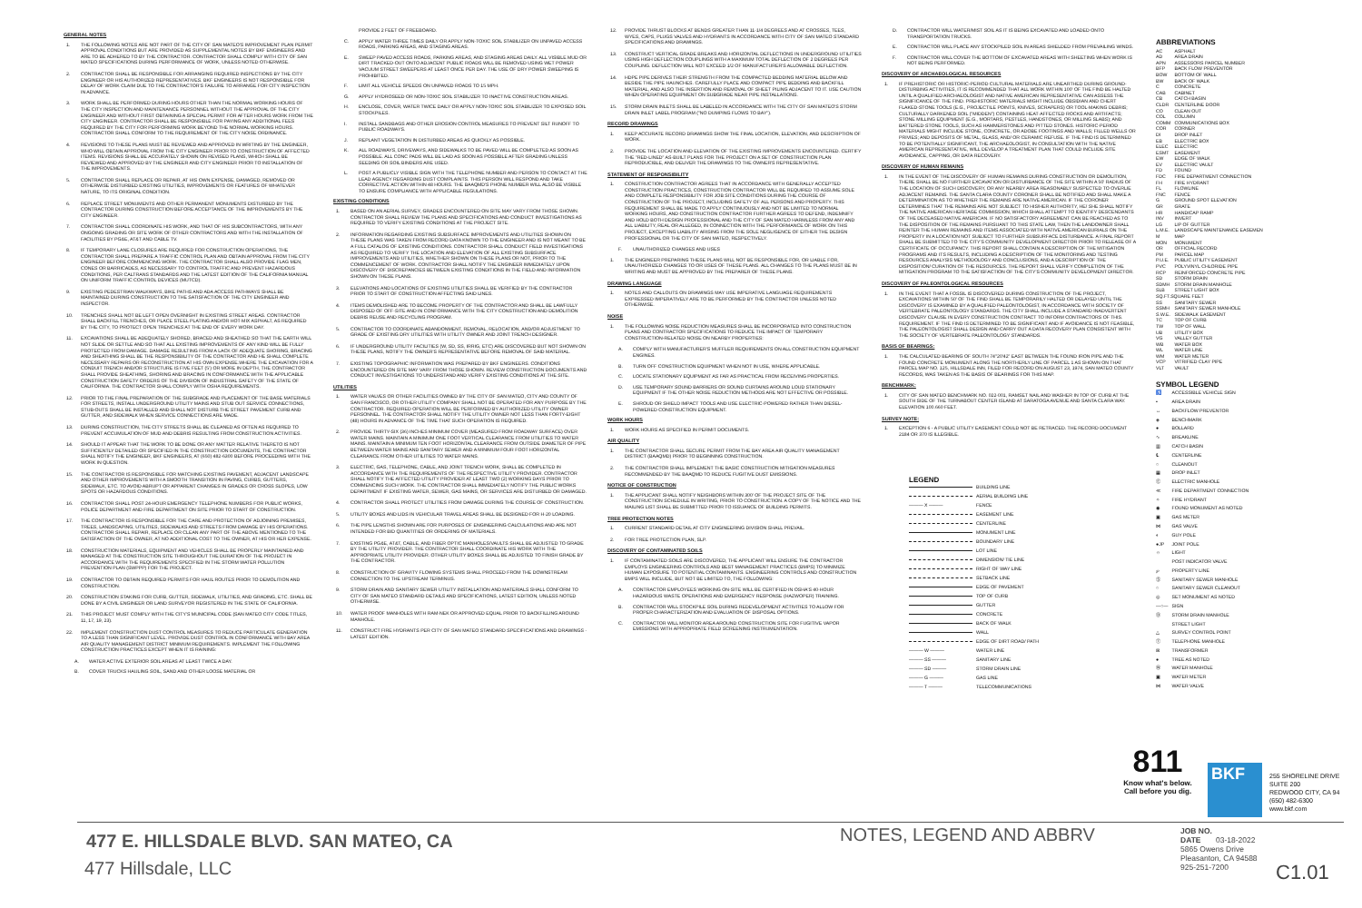GENERAL NOTES
1. THE FOLLOWING NOTES ARE NOT PART OF THE CITY OF SAN MATEO'S IMPROVEMENT PLAN PERMIT APPROVAL CONDITIONS BUT ARE PROVIDED AS SUPPLEMENTAL NOTES BY BKF ENGINEERS AND ARE TO BE ADHERED TO BY THE CONTRACTOR. CONTRACTOR SHALL COMPLY WITH CITY OF SAN MATEO SPECIFICATIONS DURING PERFORMANCE OF WORK, UNLESS NOTED OTHERWISE.
2. CONTRACTOR SHALL BE RESPONSIBLE FOR ARRANGING REQUIRED INSPECTIONS BY THE CITY ENGINEER OR HIS AUTHORIZED REPRESENTATIVES. BKF ENGINEERS IS NOT RESPONSIBLE FOR DELAY OF WORK CLAIM DUE TO THE CONTRACTOR'S FAILURE TO ARRANGE FOR CITY INSPECTION IN ADVANCE.
3. WORK SHALL BE PERFORMED DURING HOURS OTHER THAN THE NORMAL WORKING HOURS OF THE CITY INSPECTION AND MAINTENANCE PERSONNEL WITHOUT THE APPROVAL OF THE CITY ENGINEER AND WITHOUT FIRST OBTAINING A SPECIAL PERMIT FOR AFTER HOURS WORK FROM THE CITY ENGINEER. CONTRACTOR SHALL BE RESPONSIBLE FOR PAYING ANY ADDITIONAL FEES REQUIRED BY THE CITY FOR PERFORMING WORK BEYOND THE NORMAL WORKING HOURS. CONTRACTOR SHALL CONFORM TO THE REQUIREMENT OF THE CITY NOISE ORDINANCE.
4. REVISIONS TO THESE PLANS MUST BE REVIEWED AND APPROVED IN WRITING BY THE ENGINEER, WHO WILL OBTAIN APPROVAL FROM THE CITY ENGINEER PRIOR TO CONSTRUCTION OF AFFECTED ITEMS. REVISIONS SHALL BE ACCURATELY SHOWN ON REVISED PLANS, WHICH SHALL BE REVIEWED AND APPROVED BY THE ENGINEER AND CITY ENGINEER PRIOR TO INSTALLATION OF THE IMPROVEMENTS.
5. CONTRACTOR SHALL REPLACE OR REPAIR, AT HIS OWN EXPENSE, DAMAGED, REMOVED OR OTHERWISE DISTURBED EXISTING UTILITIES, IMPROVEMENTS OR FEATURES OF WHATEVER NATURE, TO ITS ORIGINAL CONDITION.
6. REPLACE STREET MONUMENTS AND OTHER PERMANENT MONUMENTS DISTURBED BY THE CONTRACTOR DURING CONSTRUCTION BEFORE ACCEPTANCE OF THE IMPROVEMENTS BY THE CITY ENGINEER.
7. CONTRACTOR SHALL COORDINATE HIS WORK, AND THAT OF HIS SUBCONTRACTORS, WITH ANY ONGOING GRADING OR SITE WORK OF OTHER CONTRACTORS AND WITH THE INSTALLATION OF FACILITIES BY PG&E, AT&T AND CABLE TV.
8. IF TEMPORARY LANE CLOSURES ARE REQUIRED FOR CONSTRUCTION OPERATIONS, THE CONTRACTOR SHALL PREPARE A TRAFFIC CONTROL PLAN AND OBTAIN APPROVAL FROM THE CITY ENGINEER BEFORE COMMENCING WORK. THE CONTRACTOR SHALL ALSO PROVIDE FLAG MEN, CONES OR BARRICADES, AS NECESSARY TO CONTROL TRAFFIC AND PREVENT HAZARDOUS CONDITIONS, PER CALTRANS STANDARDS AND THE LATEST EDITION OF THE CALIFORNIA MANUAL ON UNIFORM TRAFFIC CONTROL DEVICES (MUTCD).
9. EXISTING PEDESTRIAN WALKWAYS, BIKE PATHS AND ADA ACCESS PATHWAYS SHALL BE MAINTAINED DURING CONSTRUCTION TO THE SATISFACTION OF THE CITY ENGINEER AND INSPECTOR.
10. TRENCHES SHALL NOT BE LEFT OPEN OVERNIGHT IN EXISTING STREET AREAS. CONTRACTOR SHALL BACKFILL TRENCHES, OR PLACE STEEL PLATING AND/OR HOT-MIX ASPHALT, AS REQUIRED BY THE CITY, TO PROTECT OPEN TRENCHES AT THE END OF EVERY WORK DAY.
11. EXCAVATIONS SHALL BE ADEQUATELY SHORED, BRACED AND SHEATHED SO THAT THE EARTH WILL NOT SLIDE OR SETTLE AND SO THAT ALL EXISTING IMPROVEMENTS OF ANY KIND WILL BE FULLY PROTECTED FROM DAMAGE. DAMAGE RESULTING FROM A LACK OF ADEQUATE SHORING, BRACING AND SHEATHING SHALL BE THE RESPONSIBILITY OF THE CONTRACTOR AND HE SHALL COMPLETE NECESSARY REPAIRS OR RECONSTRUCTION AT HIS OWN EXPENSE.WHERE THE EXCAVATION FOR A CONDUIT TRENCH AND/OR STRUCTURE IS FIVE FEET (5') OR MORE IN DEPTH, THE CONTRACTOR SHALL PROVIDE SHEATHING, SHORING AND BRACING IN CONFORMANCE WITH THE APPLICABLE CONSTRUCTION SAFETY ORDERS OF THE DIVISION OF INDUSTRIAL SAFETY OF THE STATE OF CALIFORNIA. THE CONTRACTOR SHALL COMPLY WITH OSHA REQUIREMENTS.
12. PRIOR TO THE FINAL PREPARATION OF THE SUBGRADE AND PLACEMENT OF THE BASE MATERIALS FOR STREETS, INSTALL UNDERGROUND UTILITY MAINS AND STUB OUT SERVICE CONNECTIONS, STUB-OUTS SHALL BE INSTALLED AND SHALL NOT DISTURB THE STREET PAVEMENT CURB AND GUTTER, AND SIDEWALK WHEN SERVICE CONNECTIONS ARE MADE.
13. DURING CONSTRUCTION, THE CITY STREETS SHALL BE CLEANED AS OFTEN AS REQUIRED TO PREVENT ACCUMULATION OF MUD AND DEBRIS RESULTING FROM CONSTRUCTION ACTIVITIES.
14. SHOULD IT APPEAR THAT THE WORK TO BE DONE OR ANY MATTER RELATIVE THERETO IS NOT SUFFICIENTLY DETAILED OR SPECIFIED IN THE CONSTRUCTION DOCUMENTS, THE CONTRACTOR SHALL NOTIFY THE ENGINEER, BKF ENGINEERS, AT (650) 482-6300 BEFORE PROCEEDING WITH THE WORK IN QUESTION.
15. THE CONTRACTOR IS RESPONSIBLE FOR MATCHING EXISTING PAVEMENT, ADJACENT LANDSCAPE AND OTHER IMPROVEMENTS WITH A SMOOTH TRANSITION IN PAVING, CURBS, GUTTERS, SIDEWALK, ETC. TO AVOID ABRUPT OR APPARENT CHANGES IN GRADES OR CROSS SLOPES, LOW SPOTS OR HAZARDOUS CONDITIONS.
16. CONTRACTOR SHALL POST 24-HOUR EMERGENCY TELEPHONE NUMBERS FOR PUBLIC WORKS, POLICE DEPARTMENT AND FIRE DEPARTMENT ON SITE PRIOR TO START OF CONSTRUCTION.
17. THE CONTRACTOR IS RESPONSIBLE FOR THE CARE AND PROTECTION OF ADJOINING PREMISES, TREES, LANDSCAPING, UTILITIES, SIDEWALKS AND STREETS FROM DAMAGE BY HIS OPERATIONS. CONTRACTOR SHALL REPAIR, REPLACE OR CLEAN ANY PART OF THE ABOVE MENTIONED TO THE SATISFACTION OF THE OWNER, AT NO ADDITIONAL COST TO THE OWNER, AT HIS OR HER EXPENSE.
18. CONSTRUCTION MATERIALS, EQUIPMENT AND VEHICLES SHALL BE PROPERLY MAINTAINED AND MANAGED AT THE CONSTRUCTION SITE THROUGHOUT THE DURATION OF THE PROJECT IN ACCORDANCE WITH THE REQUIREMENTS SPECIFIED IN THE STORM WATER POLLUTION PREVENTION PLAN (SWPPP) FOR THE PROJECT.
19. CONTRACTOR TO OBTAIN REQUIRED PERMITS FOR HAUL ROUTES PRIOR TO DEMOLITION AND CONSTRUCTION.
20. CONSTRUCTION STAKING FOR CURB, GUTTER, SIDEWALK, UTILITIES, AND GRADING, ETC. SHALL BE DONE BY A CIVIL ENGINEER OR LAND SURVEYOR REGISTERED IN THE STATE OF CALIFORNIA.
21. THIS PROJECT MUST COMPLY WITH THE CITY'S MUNICIPAL CODE (SAN MATEO CITY CODE TITLES, 11, 17, 19, 23).
22. IMPLEMENT CONSTRUCTION DUST CONTROL MEASURES TO REDUCE PARTICULATE GENERATION TO A LESS THAN SIGNIFICANT LEVEL. PROVIDE DUST CONTROL IN CONFORMANCE WITH BAY AREA AIR QUALITY MANAGEMENT DISTRICT MINIMUM REQUIREMENTS. IMPLEMENT THE FOLLOWING CONSTRUCTION PRACTICES EXCEPT WHEN IT IS RAINING:
A. WATER ACTIVE EXTERIOR SOIL AREAS AT LEAST TWICE A DAY.
B. COVER TRUCKS HAULING SOIL, SAND AND OTHER LOOSE MATERIAL OR
PROVIDE 2 FEET OF FREEBOARD.
C. APPLY WATER THREE TIMES DAILY OR APPLY NON-TOXIC SOIL STABILIZER ON UNPAVED ACCESS ROADS, PARKING AREAS, AND STAGING AREAS.
E. SWEEP PAVED ACCESS ROADS, PARKING AREAS, AND STAGING AREAS DAILY. ALL VISIBLE MUD OR DIRT TRACKED-OUT ONTO ADJACENT PUBLIC ROADS WILL BE REMOVED USING WET POWER VACUUM STREET SWEEPERS AT LEAST ONCE PER DAY. THE USE OF DRY POWER SWEEPING IS PROHIBITED.
F. LIMIT ALL VEHICLE SPEEDS ON UNPAVED ROADS TO 15 MPH.
G. APPLY HYDROSEED OR NON-TOXIC SOIL STABILIZER TO INACTIVE CONSTRUCTION AREAS.
H. ENCLOSE, COVER, WATER TWICE DAILY OR APPLY NON-TOXIC SOIL STABILIZER TO EXPOSED SOIL STOCKPILES.
I. INSTALL SANDBAGS AND OTHER EROSION CONTROL MEASURES TO PREVENT SILT RUNOFF TO PUBLIC ROADWAYS.
J. REPLANT VEGETATION IN DISTURBED AREAS AS QUICKLY AS POSSIBLE.
K. ALL ROADWAYS, DRIVEWAYS, AND SIDEWALKS TO BE PAVED WILL BE COMPLETED AS SOON AS POSSIBLE. ALL CONC PADS WILL BE LAID AS SOON AS POSSIBLE AFTER GRADING UNLESS SEEDING OR SOIL BINDERS ARE USED.
L. POST A PUBLICLY VISIBLE SIGN WITH THE TELEPHONE NUMBER AND PERSON TO CONTACT AT THE LEAD AGENCY REGARDING DUST COMPLAINTS. THIS PERSON WILL RESPOND AND TAKE CORRECTIVE ACTION WITHIN 48 HOURS. THE BAAQMD'S PHONE NUMBER WILL ALSO BE VISIBLE TO ENSURE COMPLIANCE WITH APPLICABLE REGULATIONS.
EXISTING CONDITIONS
1. BASED ON AN AERIAL SURVEY, GRADES ENCOUNTERED ON-SITE MAY VARY FROM THOSE SHOWN. CONTRACTOR SHALL REVIEW THE PLANS AND SPECIFICATIONS AND CONDUCT INVESTIGATIONS AS REQUIRED TO VERIFY EXISTING CONDITIONS AT THE PROJECT SITE.
2. INFORMATION REGARDING EXISTING SUBSURFACE IMPROVEMENTS AND UTILITIES SHOWN ON THESE PLANS WAS TAKEN FROM RECORD DATA KNOWN TO THE ENGINEER AND IS NOT MEANT TO BE A FULL CATALOG OF EXISTING CONDITIONS. CONTRACTOR SHALL CONDUCT FIELD INVESTIGATIONS AS REQUIRED TO VERIFY THE LOCATION AND ELEVATION OF ALL EXISTING SUBSURFACE IMPROVEMENTS AND UTILITIES, WHETHER SHOWN ON THESE PLANS OR NOT, PRIOR TO THE COMMENCEMENT OF WORK. CONTRACTOR SHALL NOTIFY THE ENGINEER IMMEDIATELY UPON DISCOVERY OF DISCREPANCIES BETWEEN EXISTING CONDITIONS IN THE FIELD AND INFORMATION SHOWN ON THESE PLANS.
3. ELEVATIONS AND LOCATIONS OF EXISTING UTILITIES SHALL BE VERIFIED BY THE CONTRACTOR PRIOR TO START OF CONSTRUCTION AFFECTING SAID LINES.
4. ITEMS DEMOLISHED ARE TO BECOME PROPERTY OF THE CONTRACTOR AND SHALL BE LAWFULLY DISPOSED OF OFF-SITE AND IN CONFORMANCE WITH THE CITY CONSTRUCTION AND DEMOLITION DEBRIS REUSE AND RECYCLING PROGRAM.
5. CONTRACTOR TO COORDINATE ABANDONMENT, REMOVAL, RELOCATION, AND/OR ADJUSTMENT TO GRADE OF EXISTING DRY UTILITIES WITH UTILITY OWNER AND JOINT TRENCH DESIGNER.
6. IF UNDERGROUND UTILITY FACILITIES (W, SD, SS, IRRIG, ETC) ARE DISCOVERED BUT NOT SHOWN ON THESE PLANS, NOTIFY THE OWNER'S REPRESENTATIVE BEFORE REMOVAL OF SAID MATERIAL.
7. EXISTING TOPOGRAPHIC INFORMATION WAS PREPARED BY BKF ENGINEERS. CONDITIONS ENCOUNTERED ON SITE MAY VARY FROM THOSE SHOWN. REVIEW CONSTRUCTION DOCUMENTS AND CONDUCT INVESTIGATIONS TO UNDERSTAND AND VERIFY EXISTING CONDITIONS AT THE SITE.
UTILITIES
1. WATER VALVES OR OTHER FACILITIES OWNED BY THE CITY OF SAN MATEO, CITY AND COUNTY OF SAN FRANCISCO, OR OTHER UTILITY COMPANY SHALL NOT BE OPERATED FOR ANY PURPOSE BY THE CONTRACTOR. REQUIRED OPERATION WILL BE PERFORMED BY AUTHORIZED UTILITY OWNER PERSONNEL. THE CONTRACTOR SHALL NOTIFY THE UTILITY OWNER NOT LESS THAN FORTY-EIGHT (48) HOURS IN ADVANCE OF THE TIME THAT SUCH OPERATION IS REQUIRED.
2. PROVIDE THIRTY-SIX (36) INCHES MINIMUM COVER (MEASURED FROM ROADWAY SURFACE) OVER WATER MAINS. MAINTAIN A MINIMUM ONE FOOT VERTICAL CLEARANCE FROM UTILITIES TO WATER MAINS. MAINTAIN A MINIMUM TEN FOOT HORIZONTAL CLEARANCE FROM OUTSIDE DIAMETER OF PIPE BETWEEN WATER MAINS AND SANITARY SEWER AND A MINIMUM FOUR FOOT HORIZONTAL CLEARANCE FROM OTHER UTILITIES TO WATER MAINS.
3. ELECTRIC, GAS, TELEPHONE, CABLE, AND JOINT TRENCH WORK, SHALL BE COMPLETED IN ACCORDANCE WITH THE REQUIREMENTS OF THE RESPECTIVE UTILITY PROVIDER. CONTRACTOR SHALL NOTIFY THE AFFECTED UTILITY PROVIDER AT LEAST TWO (2) WORKING DAYS PRIOR TO COMMENCING SUCH WORK. THE CONTRACTOR SHALL IMMEDIATELY NOTIFY THE PUBLIC WORKS DEPARTMENT IF EXISTING WATER, SEWER, GAS MAINS, OR SERVICES ARE DISTURBED OR DAMAGED.
4. CONTRACTOR SHALL PROTECT UTILITIES FROM DAMAGE DURING THE COURSE OF CONSTRUCTION.
5. UTILITY BOXES AND LIDS IN VEHICULAR TRAVEL AREAS SHALL BE DESIGNED FOR H-20 LOADING.
6. THE PIPE LENGTHS SHOWN ARE FOR PURPOSES OF ENGINEERING CALCULATIONS AND ARE NOT INTENDED FOR BID QUANTITIES OR ORDERING OF MATERIALS.
7. EXISTING PG&E, AT&T, CABLE, AND FIBER OPTIC MANHOLES/VAULTS SHALL BE ADJUSTED TO GRADE BY THE UTILITY PROVIDER. THE CONTRACTOR SHALL COORDINATE HIS WORK WITH THE APPROPRIATE UTILITY PROVIDER. OTHER UTILITY BOXES SHALL BE ADJUSTED TO FINISH GRADE BY THE CONTRACTOR.
8. CONSTRUCTION OF GRAVITY FLOWING SYSTEMS SHALL PROCEED FROM THE DOWNSTREAM CONNECTION TO THE UPSTREAM TERMINUS.
9. STORM DRAIN AND SANITARY SEWER UTILITY INSTALLATION AND MATERIALS SHALL CONFORM TO CITY OF SAN MATEO STANDARD DETAILS AND SPECIFICATIONS, LATEST EDITION, UNLESS NOTED OTHERWISE.
10. WATER PROOF MANHOLES WITH RAM-NEK OR APPROVED EQUAL PRIOR TO BACKFILLING AROUND MANHOLE.
11. CONSTRUCT FIRE HYDRANTS PER CITY OF SAN MATEO STANDARD SPECIFICATIONS AND DRAWINGS - LATEST EDITION.
12. PROVIDE THRUST BLOCKS AT BENDS GREATER THAN 11-1/4 DEGREES AND AT CROSSES, TEES, WYES, CAPS, PLUGS VALVES AND HYDRANTS IN ACCORDANCE WITH CITY OF SAN MATEO STANDARD SPECIFICATIONS AND DRAWINGS.
13. CONSTRUCT VERTICAL GRADE BREAKS AND HORIZONTAL DEFLECTIONS IN UNDERGROUND UTILITIES USING HIGH DEFLECTION COUPLINGS WITH A MAXIMUM TOTAL DEFLECTION OF 2 DEGREES PER COUPLING. DEFLECTION WILL NOT EXCEED 1/2 OF MANUFACTURER'S ALLOWABLE DEFLECTION.
14. HDPE PIPE DERIVES THEIR STRENGTH FROM THE COMPACTED BEDDING MATERIAL BELOW AND BESIDE THE PIPE HAUNCHES. CAREFULLY PLACE AND COMPACT PIPE BEDDING AND BACKFILL MATERIAL, AND ALSO THE INSERTION AND REMOVAL OF SHEET PILING ADJACENT TO IT. USE CAUTION WHEN OPERATING EQUIPMENT ON SUBGRADE NEAR PIPE INSTALLATIONS.
15. STORM DRAIN INLETS SHALL BE LABELED IN ACCORDANCE WITH THE CITY OF SAN MATEO'S STORM DRAIN INLET LABEL PROGRAM ("NO DUMPING FLOWS TO BAY").
RECORD DRAWINGS
1. KEEP ACCURATE RECORD DRAWINGS SHOW THE FINAL LOCATION, ELEVATION, AND DESCRIPTION OF WORK.
2. PROVIDE THE LOCATION AND ELEVATION OF THE EXISTING IMPROVEMENTS ENCOUNTERED. CERTIFY THE "RED-LINED" AS-BUILT PLANS FOR THE PROJECT ON A SET OF CONSTRUCTION PLAN REPRODUCIBLE, AND DELIVER THE DRAWINGS TO THE OWNER'S REPRESENTATIVE.
STATEMENT OF RESPONSIBILITY
1. CONSTRUCTION CONTRACTOR AGREES THAT IN ACCORDANCE WITH GENERALLY ACCEPTED CONSTRUCTION PRACTICES, CONSTRUCTION CONTRACTOR WILL BE REQUIRED TO ASSUME SOLE AND COMPLETE RESPONSIBILITY FOR JOB SITE CONDITIONS DURING THE COURSE OF CONSTRUCTION OF THE PROJECT, INCLUDING SAFETY OF ALL PERSONS AND PROPERTY. THIS REQUIREMENT SHALL BE MADE TO APPLY CONTINUOUSLY AND NOT BE LIMITED TO NORMAL WORKING HOURS, AND CONSTRUCTION CONTRACTOR FURTHER AGREES TO DEFEND, INDEMNIFY AND HOLD BOTH DESIGN PROFESSIONAL AND THE CITY OF SAN MATEO HARMLESS FROM ANY AND ALL LIABILITY, REAL OR ALLEGED, IN CONNECTION WITH THE PERFORMANCE OF WORK ON THIS PROJECT, EXCEPTING LIABILITY ARISING FROM THE SOLE NEGLIGENCE OF EITHER THE DESIGN PROFESSIONAL OR THE CITY OF SAN MATEO, RESPECTIVELY.
F. UNAUTHORIZED CHANGES AND USES
1. THE ENGINEER PREPARING THESE PLANS WILL NOT BE RESPONSIBLE FOR, OR LIABLE FOR, UNAUTHORIZED CHANGES TO OR USES OF THESE PLANS. ALL CHANGES TO THE PLANS MUST BE IN WRITING AND MUST BE APPROVED BY THE PREPARER OF THESE PLANS.
DRAWING LANGUAGE
1. NOTES AND CALLOUTS ON DRAWINGS MAY USE IMPERATIVE LANGUAGE REQUIREMENTS EXPRESSED IMPERATIVELY ARE TO BE PERFORMED BY THE CONTRACTOR UNLESS NOTED OTHERWISE.
NOISE
1. THE FOLLOWING NOISE REDUCTION MEASURES SHALL BE INCORPORATED INTO CONSTRUCTION PLANS AND CONTRACTOR SPECIFICATIONS TO REDUCE THE IMPACT OF TEMPORARY CONSTRUCTION-RELATED NOISE ON NEARBY PROPERTIES:
A. COMPLY WITH MANUFACTURER'S MUFFLER REQUIREMENTS ON ALL CONSTRUCTION EQUIPMENT ENGINES.
B. TURN OFF CONSTRUCTION EQUIPMENT WHEN NOT IN USE, WHERE APPLICABLE.
C. LOCATE STATIONARY EQUIPMENT AS FAR AS PRACTICAL FROM RECEIVING PROPERTIES.
D. USE TEMPORARY SOUND BARRIERS OR SOUND CURTAINS AROUND LOUD STATIONARY EQUIPMENT IF THE OTHER NOISE REDUCTION METHODS ARE NOT EFFECTIVE OR POSSIBLE.
E. SHROUD OR SHIELD IMPACT TOOLS AND USE ELECTRIC-POWERED RATHER THAN DIESEL-POWERED CONSTRUCTION EQUIPMENT.
WORK HOURS
1. WORK HOURS AS SPECIFIED IN PERMIT DOCUMENTS.
AIR QUALITY
1. THE CONTRACTOR SHALL SECURE PERMIT FROM THE BAY AREA AIR QUALITY MANAGEMENT DISTRICT (BAAQMD) PRIOR TO BEGINNING CONSTRUCTION.
2. THE CONTRACTOR SHALL IMPLEMENT THE BASIC CONSTRUCTION MITIGATION MEASURES RECOMMENDED BY THE BAAQMD TO REDUCE FUGITIVE DUST EMISSIONS.
NOTICE OF CONSTRUCTION
1. THE APPLICANT SHALL NOTIFY NEIGHBORS WITHIN 300' OF THE PROJECT SITE OF THE CONSTRUCTION SCHEDULE IN WRITING, PRIOR TO CONSTRUCTION. A COPY OF THE NOTICE AND THE MAILING LIST SHALL BE SUBMITTED PRIOR TO ISSUANCE OF BUILDING PERMITS.
TREE PROTECTION NOTES
1. CURRENT STANDARD DETAIL AT CITY ENGINEERING DIVISION SHALL PREVAIL.
2. FOR TREE PROTECTION PLAN, SLP.
DISCOVERY OF CONTAMINATED SOILS
1. IF CONTAMINATED SOILS ARE DISCOVERED, THE APPLICANT WILL ENSURE THE CONTRACTOR EMPLOYS ENGINEERING CONTROLS AND BEST MANAGEMENT PRACTICES (BMPS) TO MINIMIZE HUMAN EXPOSURE TO POTENTIAL CONTAMINANTS. ENGINEERING CONTROLS AND CONSTRUCTION BMPS WILL INCLUDE, BUT NOT BE LIMITED TO, THE FOLLOWING:
A. CONTRACTOR EMPLOYEES WORKING ON-SITE WILL BE CERTIFIED IN OSHA'S 40-HOUR HAZARDOUS WASTE OPERATIONS AND EMERGENCY RESPONSE (HAZWOPER) TRAINING.
B. CONTRACTOR WILL STOCKPILE SOIL DURING REDEVELOPMENT ACTIVITIES TO ALLOW FOR PROPER CHARACTERIZATION AND EVALUATION OF DISPOSAL OPTIONS.
C. CONTRACTOR WILL MONITOR AREA AROUND CONSTRUCTION SITE FOR FUGITIVE VAPOR EMISSIONS WITH APPROPRIATE FIELD SCREENING INSTRUMENTATION.
D. CONTRACTOR WILL WATER/MIST SOIL AS IT IS BEING EXCAVATED AND LOADED ONTO TRANSPORTATION TRUCKS.
E. CONTRACTOR WILL PLACE ANY STOCKPILED SOIL IN AREAS SHIELDED FROM PREVAILING WINDS.
F. CONTRACTOR WILL COVER THE BOTTOM OF EXCAVATED AREAS WITH SHEETING WHEN WORK IS NOT BEING PERFORMED.
DISCOVERY OF ARCHAEOLOGICAL RESOURCES
1. IF PREHISTORIC OR HISTORIC-PERIOD CULTURAL MATERIALS ARE UNEARTHED DURING GROUND-DISTURBING ACTIVITIES, IT IS RECOMMENDED THAT ALL WORK WITHIN 100' OF THE FIND BE HALTED UNTIL A QUALIFIED ARCHAEOLOGIST AND NATIVE AMERICAN REPRESENTATIVE CAN ASSESS THE SIGNIFICANCE OF THE FIND. PREHISTORIC MATERIALS MIGHT INCLUDE OBSIDIAN AND CHERT FLAKED-STONE TOOLS (E.G., PROJECTILE POINTS, KNIVES, SCRAPERS) OR TOOL-MAKING DEBRIS; CULTURALLY DARKENED SOIL ("MIDDEN") CONTAINING HEAT-AFFECTED ROCKS AND ARTIFACTS; STONE MILLING EQUIPMENT (E.G., MORTARS, PESTLES, HANDSTONES, OR MILLING SLABS); AND BATTERED-STONE TOOLS, SUCH AS HAMMERSTONES AND PITTED STONES. HISTORIC-PERIOD MATERIALS MIGHT INCLUDE STONE, CONCRETE, OR ADOBE FOOTINGS AND WALLS; FILLED WELLS OR PRIVIES; AND DEPOSITS OF METAL, GLASS, AND/ OR CERAMIC REFUSE. IF THE FIND IS DETERMINED TO BE POTENTIALLY SIGNIFICANT, THE ARCHAEOLOGIST, IN CONSULTATION WITH THE NATIVE AMERICAN REPRESENTATIVE, WILL DEVELOP A TREATMENT PLAN THAT COULD INCLUDE SITE AVOIDANCE, CAPPING, OR DATA RECOVERY.
DISCOVERY OF HUMAN REMAINS
1. IN THE EVENT OF THE DISCOVERY OF HUMAN REMAINS DURING CONSTRUCTION OR DEMOLITION, THERE SHALL BE NO FURTHER EXCAVATION OR DISTURBANCE OF THE SITE WITHIN A 50' RADIUS OF THE LOCATION OF SUCH DISCOVERY, OR ANY NEARBY AREA REASONABLY SUSPECTED TO OVERLIE ADJACENT REMAINS. THE SANTA CLARA COUNTY CORONER SHALL BE NOTIFIED AND SHALL MAKE A DETERMINATION AS TO WHETHER THE REMAINS ARE NATIVE AMERICAN. IF THE CORONER DETERMINES THAT THE REMAINS ARE NOT SUBJECT TO HIS/HER AUTHORITY, HE/ SHE SHALL NOTIFY THE NATIVE AMERICAN HERITAGE COMMISSION, WHICH SHALL ATTEMPT TO IDENTIFY DESCENDANTS OF THE DECEASED NATIVE AMERICAN. IF NO SATISFACTORY AGREEMENT CAN BE REACHED AS TO THE DISPOSITION OF THE REMAINS PURSUANT TO THIS STATE LAW, THEN THE LANDOWNER SHALL REINTER THE HUMAN REMAINS AND ITEMS ASSOCIATED WITH NATIVE AMERICAN BURIALS ON THE PROPERTY IN A LOCATION NOT SUBJECT TO FURTHER SUBSURFACE DISTURBANCE. A FINAL REPORT SHALL BE SUBMITTED TO THE CITY'S COMMUNITY DEVELOPMENT DIRECTOR PRIOR TO RELEASE OF A CERTIFICATE OF OCCUPANCY. THIS REPORT SHALL CONTAIN A DESCRIPTION OF THE MITIGATION PROGRAMS AND ITS RESULTS, INCLUDING A DESCRIPTION OF THE MONITORING AND TESTING RESOURCES ANALYSIS METHODOLOGY AND CONCLUSIONS, AND A DESCRIPTION OF THE DISPOSITION/ CURATION OF THE RESOURCES. THE REPORT SHALL VERIFY COMPLETION OF THE MITIGATION PROGRAM TO THE SATISFACTION OF THE CITY'S COMMUNITY DEVELOPMENT DIRECTOR.
DISCOVERY OF PALEONTOLOGICAL RESOURCES
1. IN THE EVENT THAT A FOSSIL IS DISCOVERED DURING CONSTRUCTION OF THE PROJECT, EXCAVATIONS WITHIN 50' OF THE FIND SHALL BE TEMPORARILY HALTED OR DELAYED UNTIL THE DISCOVERY IS EXAMINED BY A QUALIFIED PALEONTOLOGIST, IN ACCORDANCE WITH SOCIETY OF VERTEBRATE PALEONTOLOGY STANDARDS. THE CITY SHALL INCLUDE A STANDARD INADVERTENT DISCOVERY CLAUSE IN EVERY CONSTRUCTION CONTRACT TO INFORM CONTRACTORS OF THIS. REQUIREMENT. IF THE FIND IS DETERMINED TO BE SIGNIFICANT AND IF AVOIDANCE IS NOT FEASIBLE, THE PALEONTOLOGIST SHALL DESIGN AND CARRY OUT A DATA RECOVERY PLAN CONSISTENT WITH THE SOCIETY OF VERTEBRATE PALEONTOLOGY STANDARDS.
BASIS OF BEARINGS:
1. THE CALCULATED BEARING OF SOUTH 74°20'42" EAST BETWEEN THE FOUND IRON PIPE AND THE FOUND CONCRETE MONUMENT ALONG THE NORTHERLY LINE OF PARCEL 1 AS SHOWN ON THAT PARCEL MAP NO. 125, HILLSDALE INN, FILED FOR RECORD ON AUGUST 23, 1974, SAN MATEO COUNTY RECORDS, WAS TAKEN AS THE BASIS OF BEARINGS FOR THIS MAP.
BENCHMARK:
1. CITY OF SAN MATEO BENCHMARK NO. 022-001, RAMSET NAIL AND WASHER IN TOP OF CURB AT THE SOUTH SIDE OF THE TURNABOUT CENTER ISLAND AT SARATOGA AVENUE AND SANTA CLARA WAY. ELEVATION 100.660 FEET.
SURVEY NOTE:
1. EXCEPTION 6 - A PUBLIC UTILITY EASEMENT COULD NOT BE RETRACED. THE RECORD DOCUMENT 2184 OR 370 IS ILLEGIBLE.
LEGEND
| | BUILDING LINE |
| | AERIAL BUILDING LINE |
| ——— X ——— | FENCE |
| | EASEMENT LINE |
| | CENTERLINE |
| | MONUMENT LINE |
| | BOUNDARY LINE |
| | LOT LINE |
| | DIMENSION/ TIE LINE |
| | RIGHT OF WAY LINE |
| | SETBACK LINE |
| | EDGE OF PAVEMENT |
| | TOP OF CURB |
| | GUTTER |
| | CONCRETE |
| | BACK OF WALK |
| | WALL |
| | EDGE OF DIRT ROAD/ PATH |
| ——— W ——— | WATER LINE |
| ——— SS ——— | SANITARY LINE |
| ——— SD ——— | STORM DRAIN LINE |
| ——— G ——— | GAS LINE |
| ——— T ——— | TELECOMMUNICATIONS |
ABBREVIATIONS
| AC | ASPHALT |
| AD | AREA DRAIN |
| APN | ASSESSORS PARCEL NUMBER |
| BFP | BACK FLOW PREVENTOR |
| BOW | BOTTOM OF WALL |
| BW | BACK OF WALK |
| C | CONCRETE |
| CAB | CABINET |
| CB | CATCH BASIN |
| CLDR | CENTERLINE DOOR |
| CO | CLEAN OUT |
| COL | COLUMN |
| COMM | COMMUNICATIONS BOX |
| COR | CORNER |
| DI | DROP INLET |
| EB | ELECTRIC BOX |
| ELEC | ELECTRIC |
| ESMT | EASEMENT |
| EW | EDGE OF WALK |
| EV | ELECTRIC VAULT |
| FD | FOUND |
| FDC | FIRE DEPARTMENT CONNECTION |
| FH | FIRE HYDRANT |
| FL | FLOWLINE |
| FNC | FENCE |
| G | GROUND SPOT ELEVATION |
| GR | GRATE |
| HR | HANDICAP RAMP |
| INV | INVERT |
| LG | LIP OF GUTTER |
| L.M.E. | LANDSCAPE MAINTENANCE EASEMEN |
| M | MAP |
| MON | MONUMENT |
| OR | OFFICIAL RECORD |
| PM | PARCEL MAP |
| P.U.E. | PUBLIC UTILITY EASEMENT |
| PVC | POLYVINYL CHLORIDE PIPE |
| RCP | REINFORCED CONCRETE PIPE |
| SD | STORM DRAIN |
| SDMH | STORM DRAIN MANHOLE |
| SLB | STREET LIGHT BOX |
| SQ.FT.SQUARE FEET | |
| SS | SANITARY SEWER |
| SSMH | SANITARY SEWER MANHOLE |
| S.W.E. | SIDEWALK EASEMENT |
| TC | TOP OF CURB |
| TW | TOP OF WALL |
| UB | UTILITY BOX |
| VG | VALLEY GUTTER |
| WB | WATER BOX |
| WL | WATER LINE |
| WM | WATER METER |
| VCP | VITRIFIED CLAY PIPE |
| VLT | VAULT |
SYMBOL LEGEND
| ♿ | ACCESSIBLE VEHICLE SIGN |
| ▪ | AREA DRAIN |
| ↔ | BACKFLOW PREVENTOR |
| ◈ | BENCHMARK |
| ● | BOLLARD |
| ∿ | BREAKLINE |
| ▥ | CATCH BASIN |
| ℄ | CENTERLINE |
| ○ | CLEANOUT |
| ▦ | DROP INLET |
| Ⓔ | ELECTRIC MANHOLE |
| ≪ | FIRE DEPARTMENT CONNECTION |
| ✧ | FIRE HYDRANT |
| ◉ | FOUND MONUMENT AS NOTED |
| ▣ | GAS METER |
| ⋈ | GAS VALVE |
| ◐ | GUY POLE |
| ●JP | JOINT POLE |
| ☼ | LIGHT |
| | POST INDICATOR VALVE |
| ℘ | PROPERTY LINE |
| Ⓢ | SANITARY SEWER MANHOLE |
| ○ | SANITARY SEWER CLEANOUT |
| ◎ | SET MONUMENT AS NOTED |
| —○— | SIGN |
| Ⓓ | STORM DRAIN MANHOLE |
| | STREET LIGHT |
| △ | SURVEY CONTROL POINT |
| Ⓣ | TELEPHONE MANHOLE |
| ⊠ | TRANSFORMER |
| ● | TREE AS NOTED |
| Ⓦ | WATER MANHOLE |
| ▣ | WATER METER |
| ⋈ | WATER VALVE |
811
Know what's below.
Call before you dig.
BKF
255 SHORELINE DRIVE
SUITE 200
REDWOOD CITY, CA 94
(650) 482-6300
www.bkf.com
477 E. HILLSDALE BLVD. SAN MATEO, CA
477 Hillsdale, LLC
NOTES, LEGEND AND ABBRV
JOB NO.
DATE 03-18-2022
5865 Owens Drive
Pleasanton, CA 94588
925-251-7200
C1.01